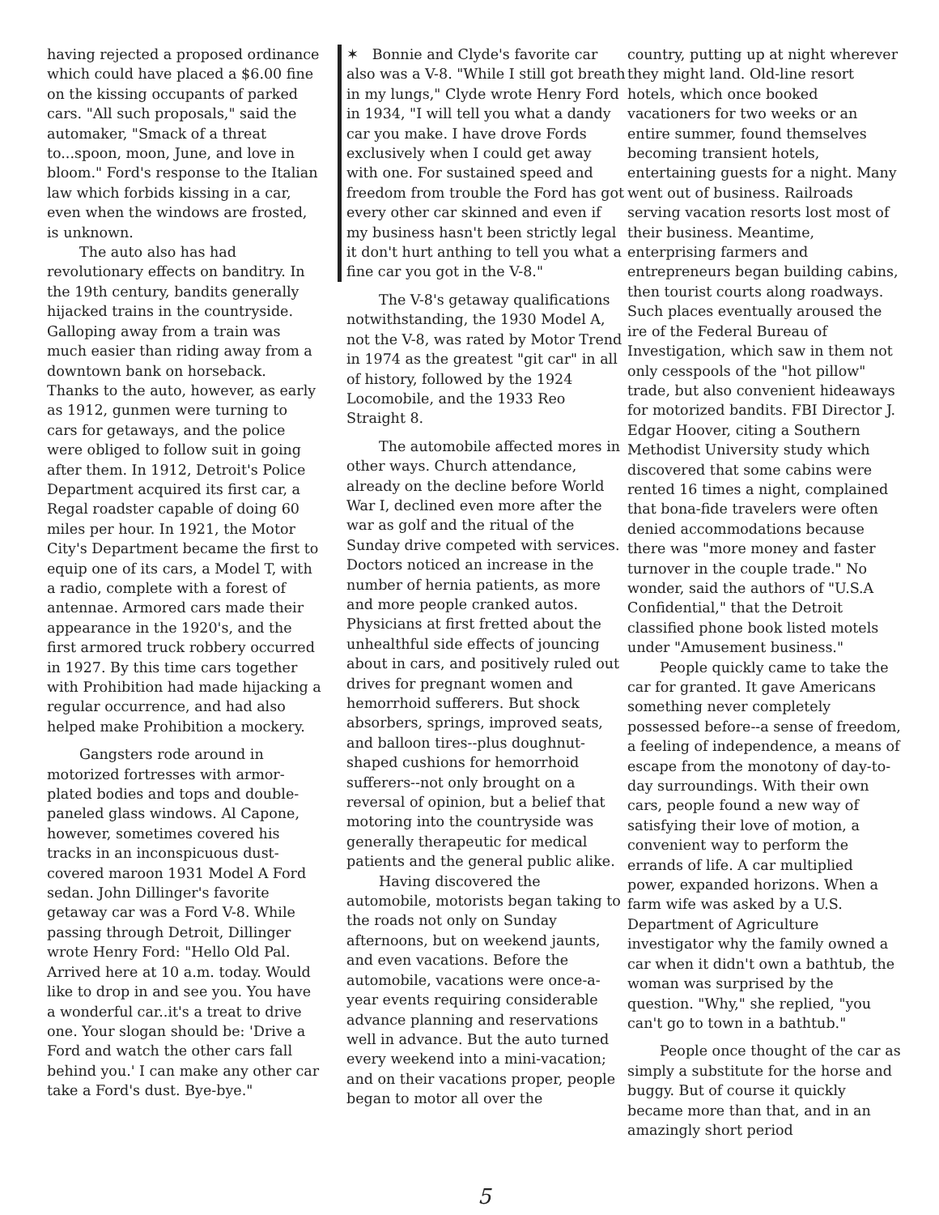having rejected a proposed ordinance which could have placed a $6.00 fine on the kissing occupants of parked cars. "All such proposals," said the automaker, "Smack of a threat to...spoon, moon, June, and love in bloom." Ford's response to the Italian law which forbids kissing in a car, even when the windows are frosted, is unknown.
The auto also has had revolutionary effects on banditry. In the 19th century, bandits generally hijacked trains in the countryside. Galloping away from a train was much easier than riding away from a downtown bank on horseback. Thanks to the auto, however, as early as 1912, gunmen were turning to cars for getaways, and the police were obliged to follow suit in going after them. In 1912, Detroit's Police Department acquired its first car, a Regal roadster capable of doing 60 miles per hour. In 1921, the Motor City's Department became the first to equip one of its cars, a Model T, with a radio, complete with a forest of antennae. Armored cars made their appearance in the 1920's, and the first armored truck robbery occurred in 1927. By this time cars together with Prohibition had made hijacking a regular occurrence, and had also helped make Prohibition a mockery.
Gangsters rode around in motorized fortresses with armor-plated bodies and tops and double-paneled glass windows. Al Capone, however, sometimes covered his tracks in an inconspicuous dust-covered maroon 1931 Model A Ford sedan. John Dillinger's favorite getaway car was a Ford V-8. While passing through Detroit, Dillinger wrote Henry Ford: "Hello Old Pal. Arrived here at 10 a.m. today. Would like to drop in and see you. You have a wonderful car..it's a treat to drive one. Your slogan should be: 'Drive a Ford and watch the other cars fall behind you.' I can make any other car take a Ford's dust. Bye-bye."
✶ Bonnie and Clyde's favorite car also was a V-8. "While I still got breath in my lungs," Clyde wrote Henry Ford in 1934, "I will tell you what a dandy car you make. I have drove Fords exclusively when I could get away with one. For sustained speed and freedom from trouble the Ford has got every other car skinned and even if my business hasn't been strictly legal it don't hurt anthing to tell you what a fine car you got in the V-8."
The V-8's getaway qualifications notwithstanding, the 1930 Model A, not the V-8, was rated by Motor Trend in 1974 as the greatest "git car" in all of history, followed by the 1924 Locomobile, and the 1933 Reo Straight 8.
The automobile affected mores in other ways. Church attendance, already on the decline before World War I, declined even more after the war as golf and the ritual of the Sunday drive competed with services. Doctors noticed an increase in the number of hernia patients, as more and more people cranked autos. Physicians at first fretted about the unhealthful side effects of jouncing about in cars, and positively ruled out drives for pregnant women and hemorrhoid sufferers. But shock absorbers, springs, improved seats, and balloon tires--plus doughnut-shaped cushions for hemorrhoid sufferers--not only brought on a reversal of opinion, but a belief that motoring into the countryside was generally therapeutic for medical patients and the general public alike.
Having discovered the automobile, motorists began taking to the roads not only on Sunday afternoons, but on weekend jaunts, and even vacations. Before the automobile, vacations were once-a-year events requiring considerable advance planning and reservations well in advance. But the auto turned every weekend into a mini-vacation; and on their vacations proper, people began to motor all over the
country, putting up at night wherever they might land. Old-line resort hotels, which once booked vacationers for two weeks or an entire summer, found themselves becoming transient hotels, entertaining guests for a night. Many went out of business. Railroads serving vacation resorts lost most of their business. Meantime, enterprising farmers and entrepreneurs began building cabins, then tourist courts along roadways. Such places eventually aroused the ire of the Federal Bureau of Investigation, which saw in them not only cesspools of the "hot pillow" trade, but also convenient hideaways for motorized bandits. FBI Director J. Edgar Hoover, citing a Southern Methodist University study which discovered that some cabins were rented 16 times a night, complained that bona-fide travelers were often denied accommodations because there was "more money and faster turnover in the couple trade." No wonder, said the authors of "U.S.A Confidential," that the Detroit classified phone book listed motels under "Amusement business."
People quickly came to take the car for granted. It gave Americans something never completely possessed before--a sense of freedom, a feeling of independence, a means of escape from the monotony of day-to-day surroundings. With their own cars, people found a new way of satisfying their love of motion, a convenient way to perform the errands of life. A car multiplied power, expanded horizons. When a farm wife was asked by a U.S. Department of Agriculture investigator why the family owned a car when it didn't own a bathtub, the woman was surprised by the question. "Why," she replied, "you can't go to town in a bathtub."
People once thought of the car as simply a substitute for the horse and buggy. But of course it quickly became more than that, and in an amazingly short period
5